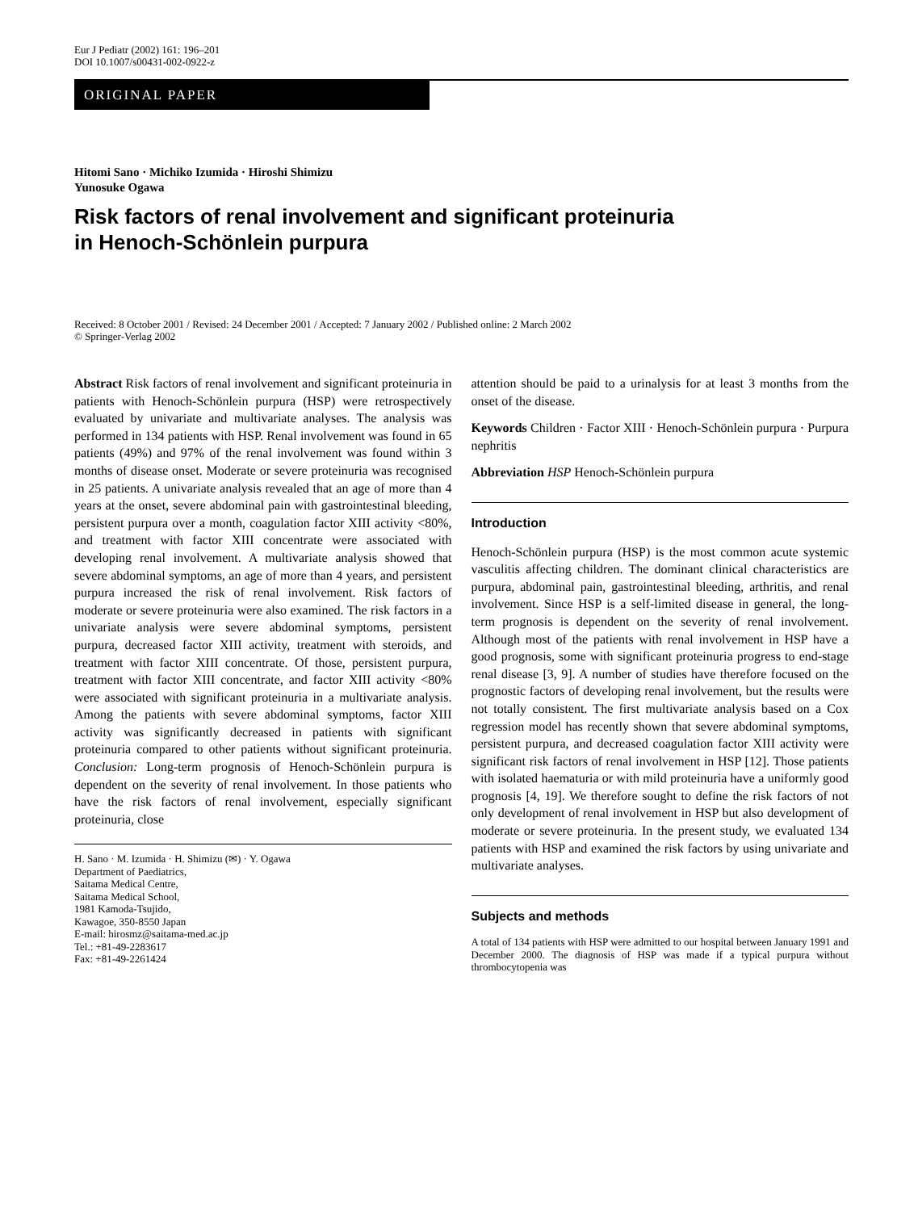Eur J Pediatr (2002) 161: 196–201
DOI 10.1007/s00431-002-0922-z
ORIGINAL PAPER
Hitomi Sano · Michiko Izumida · Hiroshi Shimizu
Yunosuke Ogawa
Risk factors of renal involvement and significant proteinuria
in Henoch-Schönlein purpura
Received: 8 October 2001 / Revised: 24 December 2001 / Accepted: 7 January 2002 / Published online: 2 March 2002
© Springer-Verlag 2002
Abstract Risk factors of renal involvement and significant proteinuria in patients with Henoch-Schönlein purpura (HSP) were retrospectively evaluated by univariate and multivariate analyses. The analysis was performed in 134 patients with HSP. Renal involvement was found in 65 patients (49%) and 97% of the renal involvement was found within 3 months of disease onset. Moderate or severe proteinuria was recognised in 25 patients. A univariate analysis revealed that an age of more than 4 years at the onset, severe abdominal pain with gastrointestinal bleeding, persistent purpura over a month, coagulation factor XIII activity <80%, and treatment with factor XIII concentrate were associated with developing renal involvement. A multivariate analysis showed that severe abdominal symptoms, an age of more than 4 years, and persistent purpura increased the risk of renal involvement. Risk factors of moderate or severe proteinuria were also examined. The risk factors in a univariate analysis were severe abdominal symptoms, persistent purpura, decreased factor XIII activity, treatment with steroids, and treatment with factor XIII concentrate. Of those, persistent purpura, treatment with factor XIII concentrate, and factor XIII activity <80% were associated with significant proteinuria in a multivariate analysis. Among the patients with severe abdominal symptoms, factor XIII activity was significantly decreased in patients with significant proteinuria compared to other patients without significant proteinuria. Conclusion: Long-term prognosis of Henoch-Schönlein purpura is dependent on the severity of renal involvement. In those patients who have the risk factors of renal involvement, especially significant proteinuria, close
H. Sano · M. Izumida · H. Shimizu (✉) · Y. Ogawa
Department of Paediatrics,
Saitama Medical Centre,
Saitama Medical School,
1981 Kamoda-Tsujido,
Kawagoe, 350-8550 Japan
E-mail: hirosmz@saitama-med.ac.jp
Tel.: +81-49-2283617
Fax: +81-49-2261424
attention should be paid to a urinalysis for at least 3 months from the onset of the disease.
Keywords Children · Factor XIII · Henoch-Schönlein purpura · Purpura nephritis
Abbreviation HSP Henoch-Schönlein purpura
Introduction
Henoch-Schönlein purpura (HSP) is the most common acute systemic vasculitis affecting children. The dominant clinical characteristics are purpura, abdominal pain, gastrointestinal bleeding, arthritis, and renal involvement. Since HSP is a self-limited disease in general, the long-term prognosis is dependent on the severity of renal involvement. Although most of the patients with renal involvement in HSP have a good prognosis, some with significant proteinuria progress to end-stage renal disease [3, 9]. A number of studies have therefore focused on the prognostic factors of developing renal involvement, but the results were not totally consistent. The first multivariate analysis based on a Cox regression model has recently shown that severe abdominal symptoms, persistent purpura, and decreased coagulation factor XIII activity were significant risk factors of renal involvement in HSP [12]. Those patients with isolated haematuria or with mild proteinuria have a uniformly good prognosis [4, 19]. We therefore sought to define the risk factors of not only development of renal involvement in HSP but also development of moderate or severe proteinuria. In the present study, we evaluated 134 patients with HSP and examined the risk factors by using univariate and multivariate analyses.
Subjects and methods
A total of 134 patients with HSP were admitted to our hospital between January 1991 and December 2000. The diagnosis of HSP was made if a typical purpura without thrombocytopenia was